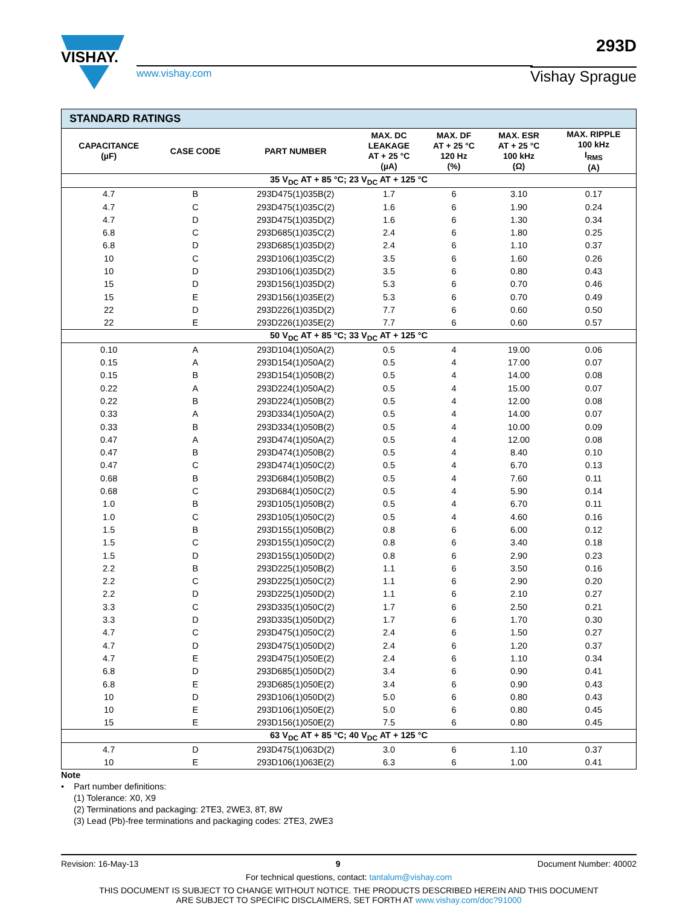293D
VISHAY.
www.vishay.com
Vishay Sprague
| STANDARD RATINGS | | | | | | |
| --- | --- | --- | --- | --- | --- | --- |
| CAPACITANCE (µF) | CASE CODE | PART NUMBER | MAX. DC LEAKAGE AT + 25 °C (µA) | MAX. DF AT + 25 °C 120 Hz (%) | MAX. ESR AT + 25 °C 100 kHz (Ω) | MAX. RIPPLE 100 kHz I<sub>RMS</sub> (A) |
| 35 V<sub>DC</sub> AT + 85 °C; 23 V<sub>DC</sub> AT + 125 °C | | | | | | |
| 4.7 | B | 293D475(1)035B(2) | 1.7 | 6 | 3.10 | 0.17 |
| 4.7 | C | 293D475(1)035C(2) | 1.6 | 6 | 1.90 | 0.24 |
| 4.7 | D | 293D475(1)035D(2) | 1.6 | 6 | 1.30 | 0.34 |
| 6.8 | C | 293D685(1)035C(2) | 2.4 | 6 | 1.80 | 0.25 |
| 6.8 | D | 293D685(1)035D(2) | 2.4 | 6 | 1.10 | 0.37 |
| 10 | C | 293D106(1)035C(2) | 3.5 | 6 | 1.60 | 0.26 |
| 10 | D | 293D106(1)035D(2) | 3.5 | 6 | 0.80 | 0.43 |
| 15 | D | 293D156(1)035D(2) | 5.3 | 6 | 0.70 | 0.46 |
| 15 | E | 293D156(1)035E(2) | 5.3 | 6 | 0.70 | 0.49 |
| 22 | D | 293D226(1)035D(2) | 7.7 | 6 | 0.60 | 0.50 |
| 22 | E | 293D226(1)035E(2) | 7.7 | 6 | 0.60 | 0.57 |
| 50 V<sub>DC</sub> AT + 85 °C; 33 V<sub>DC</sub> AT + 125 °C | | | | | | |
| 0.10 | A | 293D104(1)050A(2) | 0.5 | 4 | 19.00 | 0.06 |
| 0.15 | A | 293D154(1)050A(2) | 0.5 | 4 | 17.00 | 0.07 |
| 0.15 | B | 293D154(1)050B(2) | 0.5 | 4 | 14.00 | 0.08 |
| 0.22 | A | 293D224(1)050A(2) | 0.5 | 4 | 15.00 | 0.07 |
| 0.22 | B | 293D224(1)050B(2) | 0.5 | 4 | 12.00 | 0.08 |
| 0.33 | A | 293D334(1)050A(2) | 0.5 | 4 | 14.00 | 0.07 |
| 0.33 | B | 293D334(1)050B(2) | 0.5 | 4 | 10.00 | 0.09 |
| 0.47 | A | 293D474(1)050A(2) | 0.5 | 4 | 12.00 | 0.08 |
| 0.47 | B | 293D474(1)050B(2) | 0.5 | 4 | 8.40 | 0.10 |
| 0.47 | C | 293D474(1)050C(2) | 0.5 | 4 | 6.70 | 0.13 |
| 0.68 | B | 293D684(1)050B(2) | 0.5 | 4 | 7.60 | 0.11 |
| 0.68 | C | 293D684(1)050C(2) | 0.5 | 4 | 5.90 | 0.14 |
| 1.0 | B | 293D105(1)050B(2) | 0.5 | 4 | 6.70 | 0.11 |
| 1.0 | C | 293D105(1)050C(2) | 0.5 | 4 | 4.60 | 0.16 |
| 1.5 | B | 293D155(1)050B(2) | 0.8 | 6 | 6.00 | 0.12 |
| 1.5 | C | 293D155(1)050C(2) | 0.8 | 6 | 3.40 | 0.18 |
| 1.5 | D | 293D155(1)050D(2) | 0.8 | 6 | 2.90 | 0.23 |
| 2.2 | B | 293D225(1)050B(2) | 1.1 | 6 | 3.50 | 0.16 |
| 2.2 | C | 293D225(1)050C(2) | 1.1 | 6 | 2.90 | 0.20 |
| 2.2 | D | 293D225(1)050D(2) | 1.1 | 6 | 2.10 | 0.27 |
| 3.3 | C | 293D335(1)050C(2) | 1.7 | 6 | 2.50 | 0.21 |
| 3.3 | D | 293D335(1)050D(2) | 1.7 | 6 | 1.70 | 0.30 |
| 4.7 | C | 293D475(1)050C(2) | 2.4 | 6 | 1.50 | 0.27 |
| 4.7 | D | 293D475(1)050D(2) | 2.4 | 6 | 1.20 | 0.37 |
| 4.7 | E | 293D475(1)050E(2) | 2.4 | 6 | 1.10 | 0.34 |
| 6.8 | D | 293D685(1)050D(2) | 3.4 | 6 | 0.90 | 0.41 |
| 6.8 | E | 293D685(1)050E(2) | 3.4 | 6 | 0.90 | 0.43 |
| 10 | D | 293D106(1)050D(2) | 5.0 | 6 | 0.80 | 0.43 |
| 10 | E | 293D106(1)050E(2) | 5.0 | 6 | 0.80 | 0.45 |
| 15 | E | 293D156(1)050E(2) | 7.5 | 6 | 0.80 | 0.45 |
| 63 V<sub>DC</sub> AT + 85 °C; 40 V<sub>DC</sub> AT + 125 °C | | | | | | |
| 4.7 | D | 293D475(1)063D(2) | 3.0 | 6 | 1.10 | 0.37 |
| 10 | E | 293D106(1)063E(2) | 6.3 | 6 | 1.00 | 0.41 |
Note
• Part number definitions:
(1) Tolerance: X0, X9
(2) Terminations and packaging: 2TE3, 2WE3, 8T, 8W
(3) Lead (Pb)-free terminations and packaging codes: 2TE3, 2WE3
Revision: 16-May-13 9 Document Number: 40002
For technical questions, contact: tantalum@vishay.com
THIS DOCUMENT IS SUBJECT TO CHANGE WITHOUT NOTICE. THE PRODUCTS DESCRIBED HEREIN AND THIS DOCUMENT
ARE SUBJECT TO SPECIFIC DISCLAIMERS, SET FORTH AT www.vishay.com/doc?91000